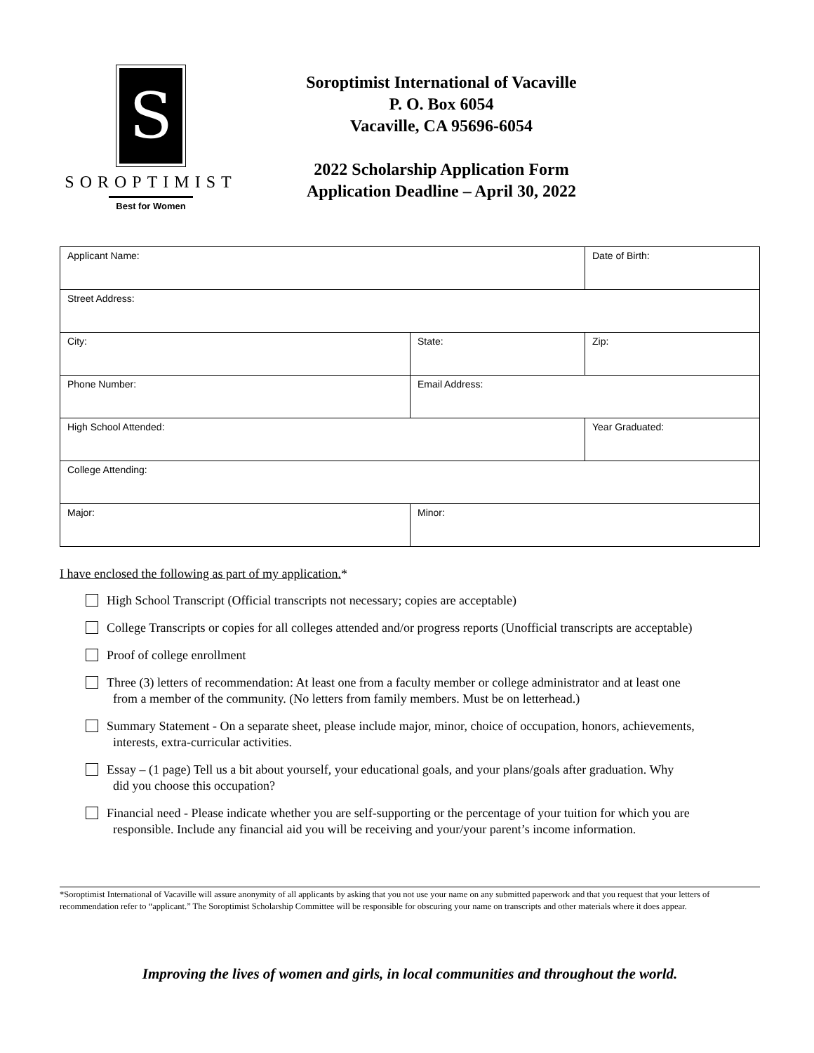S
SOROPTIMIST
Best for Women
Soroptimist International of Vacaville
P. O. Box 6054
Vacaville, CA 95696-6054
2022 Scholarship Application Form
Application Deadline – April 30, 2022
| Applicant Name: | | Date of Birth: |
| Street Address: | | |
| City: | State: | Zip: |
| Phone Number: | Email Address: | |
| High School Attended: | | Year Graduated: |
| College Attending: | | |
| Major: | Minor: | |
I have enclosed the following as part of my application.*
High School Transcript (Official transcripts not necessary; copies are acceptable)
College Transcripts or copies for all colleges attended and/or progress reports (Unofficial transcripts are acceptable)
Proof of college enrollment
Three (3) letters of recommendation: At least one from a faculty member or college administrator and at least one
from a member of the community. (No letters from family members. Must be on letterhead.)
Summary Statement - On a separate sheet, please include major, minor, choice of occupation, honors, achievements,
interests, extra-curricular activities.
Essay – (1 page) Tell us a bit about yourself, your educational goals, and your plans/goals after graduation. Why
did you choose this occupation?
Financial need - Please indicate whether you are self-supporting or the percentage of your tuition for which you are
responsible. Include any financial aid you will be receiving and your/your parent’s income information.
*Soroptimist International of Vacaville will assure anonymity of all applicants by asking that you not use your name on any submitted paperwork and that you request that your letters of recommendation refer to “applicant.” The Soroptimist Scholarship Committee will be responsible for obscuring your name on transcripts and other materials where it does appear.
Improving the lives of women and girls, in local communities and throughout the world.